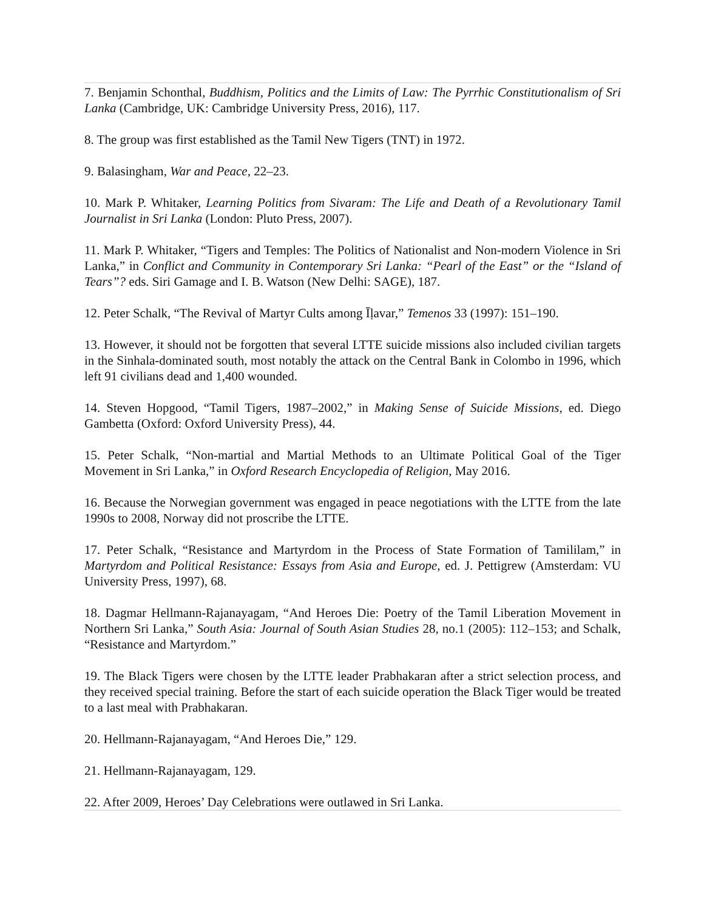7. Benjamin Schonthal, Buddhism, Politics and the Limits of Law: The Pyrrhic Constitutionalism of Sri Lanka (Cambridge, UK: Cambridge University Press, 2016), 117.
8. The group was first established as the Tamil New Tigers (TNT) in 1972.
9. Balasingham, War and Peace, 22–23.
10. Mark P. Whitaker, Learning Politics from Sivaram: The Life and Death of a Revolutionary Tamil Journalist in Sri Lanka (London: Pluto Press, 2007).
11. Mark P. Whitaker, “Tigers and Temples: The Politics of Nationalist and Non-modern Violence in Sri Lanka,” in Conflict and Community in Contemporary Sri Lanka: “Pearl of the East” or the “Island of Tears”? eds. Siri Gamage and I. B. Watson (New Delhi: SAGE), 187.
12. Peter Schalk, “The Revival of Martyr Cults among Īḷavar,” Temenos 33 (1997): 151–190.
13. However, it should not be forgotten that several LTTE suicide missions also included civilian targets in the Sinhala-dominated south, most notably the attack on the Central Bank in Colombo in 1996, which left 91 civilians dead and 1,400 wounded.
14. Steven Hopgood, “Tamil Tigers, 1987–2002,” in Making Sense of Suicide Missions, ed. Diego Gambetta (Oxford: Oxford University Press), 44.
15. Peter Schalk, “Non-martial and Martial Methods to an Ultimate Political Goal of the Tiger Movement in Sri Lanka,” in Oxford Research Encyclopedia of Religion, May 2016.
16. Because the Norwegian government was engaged in peace negotiations with the LTTE from the late 1990s to 2008, Norway did not proscribe the LTTE.
17. Peter Schalk, “Resistance and Martyrdom in the Process of State Formation of Tamililam,” in Martyrdom and Political Resistance: Essays from Asia and Europe, ed. J. Pettigrew (Amsterdam: VU University Press, 1997), 68.
18. Dagmar Hellmann-Rajanayagam, “And Heroes Die: Poetry of the Tamil Liberation Movement in Northern Sri Lanka,” South Asia: Journal of South Asian Studies 28, no.1 (2005): 112–153; and Schalk, “Resistance and Martyrdom.”
19. The Black Tigers were chosen by the LTTE leader Prabhakaran after a strict selection process, and they received special training. Before the start of each suicide operation the Black Tiger would be treated to a last meal with Prabhakaran.
20. Hellmann-Rajanayagam, “And Heroes Die,” 129.
21. Hellmann-Rajanayagam, 129.
22. After 2009, Heroes’ Day Celebrations were outlawed in Sri Lanka.